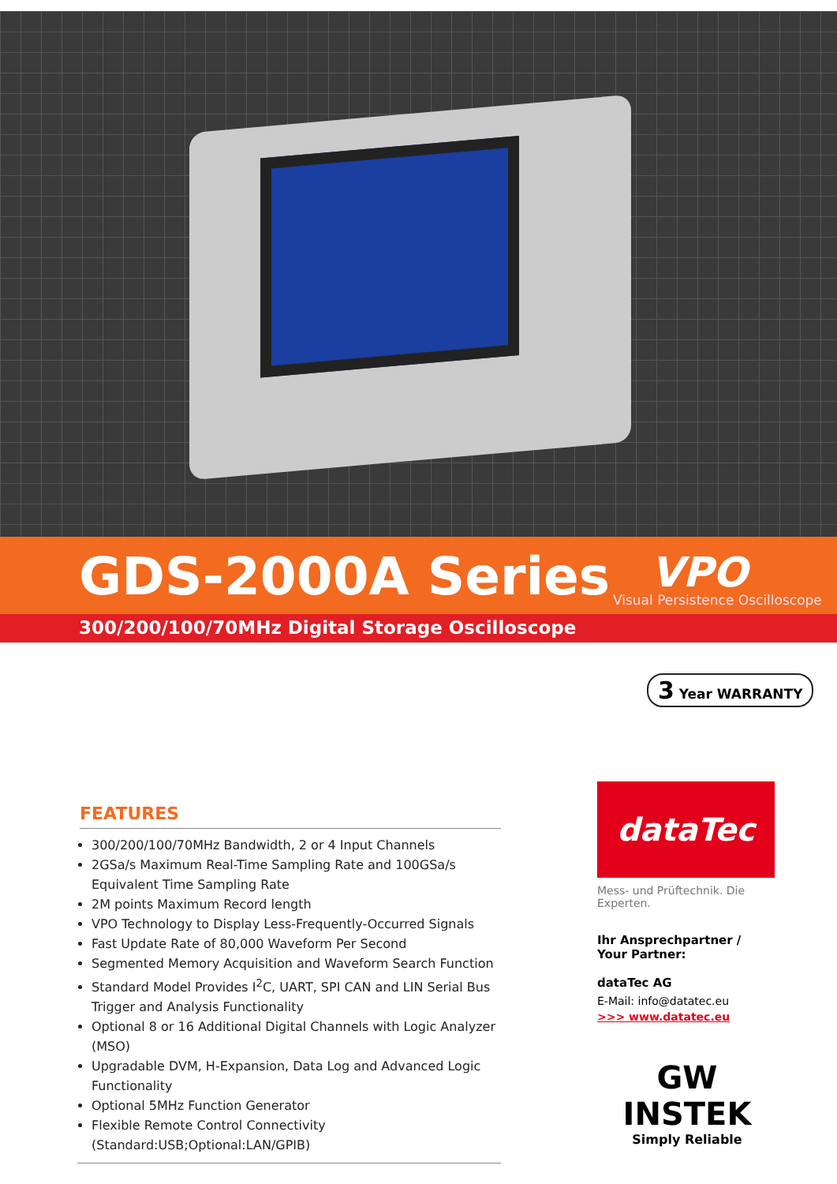GDS-2000A Series VPO
Visual Persistence Oscilloscope
300/200/100/70MHz Digital Storage Oscilloscope
3 Year WARRANTY
FEATURES
300/200/100/70MHz Bandwidth, 2 or 4 Input Channels
2GSa/s Maximum Real-Time Sampling Rate and 100GSa/s Equivalent Time Sampling Rate
2M points Maximum Record length
VPO Technology to Display Less-Frequently-Occurred Signals
Fast Update Rate of 80,000 Waveform Per Second
Segmented Memory Acquisition and Waveform Search Function
Standard Model Provides I<sup>2</sup>C, UART, SPI CAN and LIN Serial Bus Trigger and Analysis Functionality
Optional 8 or 16 Additional Digital Channels with Logic Analyzer (MSO)
Upgradable DVM, H-Expansion, Data Log and Advanced Logic Functionality
Optional 5MHz Function Generator
Flexible Remote Control Connectivity (Standard:USB;Optional:LAN/GPIB)
dataTec
Mess- und Prüftechnik. Die Experten.
Ihr Ansprechpartner /
Your Partner:
dataTec AG
E-Mail: info@datatec.eu
>>> www.datatec.eu
GW INSTEK
Simply Reliable